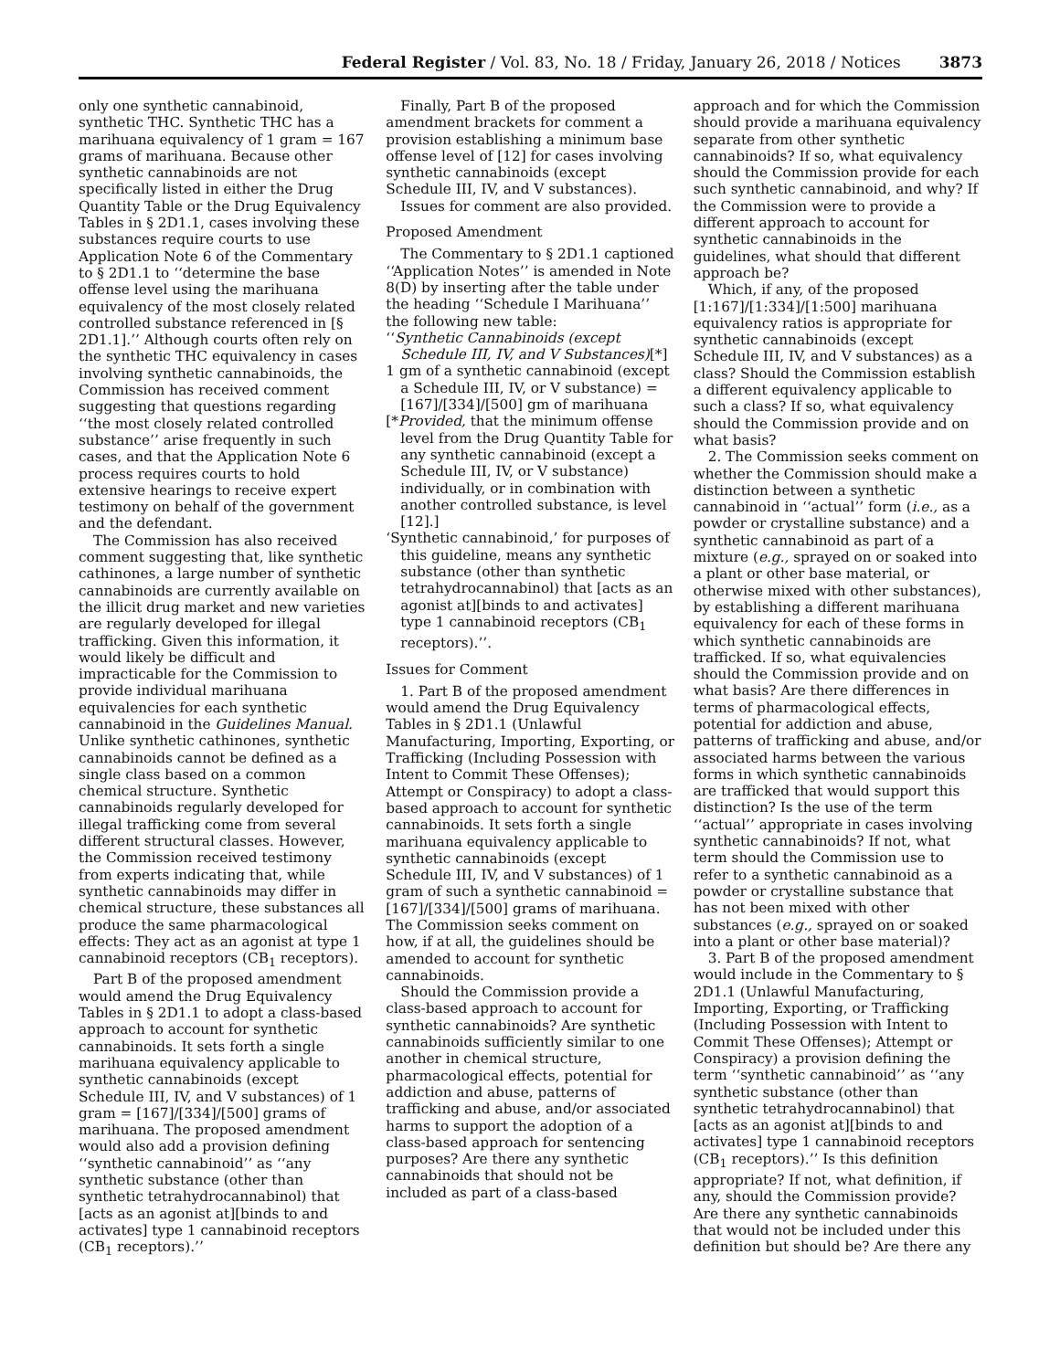Federal Register / Vol. 83, No. 18 / Friday, January 26, 2018 / Notices 3873
only one synthetic cannabinoid, synthetic THC. Synthetic THC has a marihuana equivalency of 1 gram = 167 grams of marihuana. Because other synthetic cannabinoids are not specifically listed in either the Drug Quantity Table or the Drug Equivalency Tables in § 2D1.1, cases involving these substances require courts to use Application Note 6 of the Commentary to § 2D1.1 to ‘‘determine the base offense level using the marihuana equivalency of the most closely related controlled substance referenced in [§ 2D1.1].’’ Although courts often rely on the synthetic THC equivalency in cases involving synthetic cannabinoids, the Commission has received comment suggesting that questions regarding ‘‘the most closely related controlled substance’’ arise frequently in such cases, and that the Application Note 6 process requires courts to hold extensive hearings to receive expert testimony on behalf of the government and the defendant.
The Commission has also received comment suggesting that, like synthetic cathinones, a large number of synthetic cannabinoids are currently available on the illicit drug market and new varieties are regularly developed for illegal trafficking. Given this information, it would likely be difficult and impracticable for the Commission to provide individual marihuana equivalencies for each synthetic cannabinoid in the Guidelines Manual. Unlike synthetic cathinones, synthetic cannabinoids cannot be defined as a single class based on a common chemical structure. Synthetic cannabinoids regularly developed for illegal trafficking come from several different structural classes. However, the Commission received testimony from experts indicating that, while synthetic cannabinoids may differ in chemical structure, these substances all produce the same pharmacological effects: They act as an agonist at type 1 cannabinoid receptors (CB<sub>1</sub> receptors).
Part B of the proposed amendment would amend the Drug Equivalency Tables in § 2D1.1 to adopt a class-based approach to account for synthetic cannabinoids. It sets forth a single marihuana equivalency applicable to synthetic cannabinoids (except Schedule III, IV, and V substances) of 1 gram = [167]/[334]/[500] grams of marihuana. The proposed amendment would also add a provision defining ‘‘synthetic cannabinoid’’ as ‘‘any synthetic substance (other than synthetic tetrahydrocannabinol) that [acts as an agonist at][binds to and activates] type 1 cannabinoid receptors (CB<sub>1</sub> receptors).’’
Finally, Part B of the proposed amendment brackets for comment a provision establishing a minimum base offense level of [12] for cases involving synthetic cannabinoids (except Schedule III, IV, and V substances).
Issues for comment are also provided.
Proposed Amendment
The Commentary to § 2D1.1 captioned ‘‘Application Notes’’ is amended in Note 8(D) by inserting after the table under the heading ‘‘Schedule I Marihuana’’ the following new table:
‘‘Synthetic Cannabinoids (except Schedule III, IV, and V Substances)[*]
1 gm of a synthetic cannabinoid (except a Schedule III, IV, or V substance) = [167]/[334]/[500] gm of marihuana
[*Provided, that the minimum offense level from the Drug Quantity Table for any synthetic cannabinoid (except a Schedule III, IV, or V substance) individually, or in combination with another controlled substance, is level [12].]
‘Synthetic cannabinoid,’ for purposes of this guideline, means any synthetic substance (other than synthetic tetrahydrocannabinol) that [acts as an agonist at][binds to and activates] type 1 cannabinoid receptors (CB<sub>1</sub> receptors).’’.
Issues for Comment
1. Part B of the proposed amendment would amend the Drug Equivalency Tables in § 2D1.1 (Unlawful Manufacturing, Importing, Exporting, or Trafficking (Including Possession with Intent to Commit These Offenses); Attempt or Conspiracy) to adopt a class-based approach to account for synthetic cannabinoids. It sets forth a single marihuana equivalency applicable to synthetic cannabinoids (except Schedule III, IV, and V substances) of 1 gram of such a synthetic cannabinoid = [167]/[334]/[500] grams of marihuana. The Commission seeks comment on how, if at all, the guidelines should be amended to account for synthetic cannabinoids.
Should the Commission provide a class-based approach to account for synthetic cannabinoids? Are synthetic cannabinoids sufficiently similar to one another in chemical structure, pharmacological effects, potential for addiction and abuse, patterns of trafficking and abuse, and/or associated harms to support the adoption of a class-based approach for sentencing purposes? Are there any synthetic cannabinoids that should not be included as part of a class-based
approach and for which the Commission should provide a marihuana equivalency separate from other synthetic cannabinoids? If so, what equivalency should the Commission provide for each such synthetic cannabinoid, and why? If the Commission were to provide a different approach to account for synthetic cannabinoids in the guidelines, what should that different approach be?
Which, if any, of the proposed [1:167]/[1:334]/[1:500] marihuana equivalency ratios is appropriate for synthetic cannabinoids (except Schedule III, IV, and V substances) as a class? Should the Commission establish a different equivalency applicable to such a class? If so, what equivalency should the Commission provide and on what basis?
2. The Commission seeks comment on whether the Commission should make a distinction between a synthetic cannabinoid in ‘‘actual’’ form (i.e., as a powder or crystalline substance) and a synthetic cannabinoid as part of a mixture (e.g., sprayed on or soaked into a plant or other base material, or otherwise mixed with other substances), by establishing a different marihuana equivalency for each of these forms in which synthetic cannabinoids are trafficked. If so, what equivalencies should the Commission provide and on what basis? Are there differences in terms of pharmacological effects, potential for addiction and abuse, patterns of trafficking and abuse, and/or associated harms between the various forms in which synthetic cannabinoids are trafficked that would support this distinction? Is the use of the term ‘‘actual’’ appropriate in cases involving synthetic cannabinoids? If not, what term should the Commission use to refer to a synthetic cannabinoid as a powder or crystalline substance that has not been mixed with other substances (e.g., sprayed on or soaked into a plant or other base material)?
3. Part B of the proposed amendment would include in the Commentary to § 2D1.1 (Unlawful Manufacturing, Importing, Exporting, or Trafficking (Including Possession with Intent to Commit These Offenses); Attempt or Conspiracy) a provision defining the term ‘‘synthetic cannabinoid’’ as ‘‘any synthetic substance (other than synthetic tetrahydrocannabinol) that [acts as an agonist at][binds to and activates] type 1 cannabinoid receptors (CB<sub>1</sub> receptors).’’ Is this definition appropriate? If not, what definition, if any, should the Commission provide? Are there any synthetic cannabinoids that would not be included under this definition but should be? Are there any